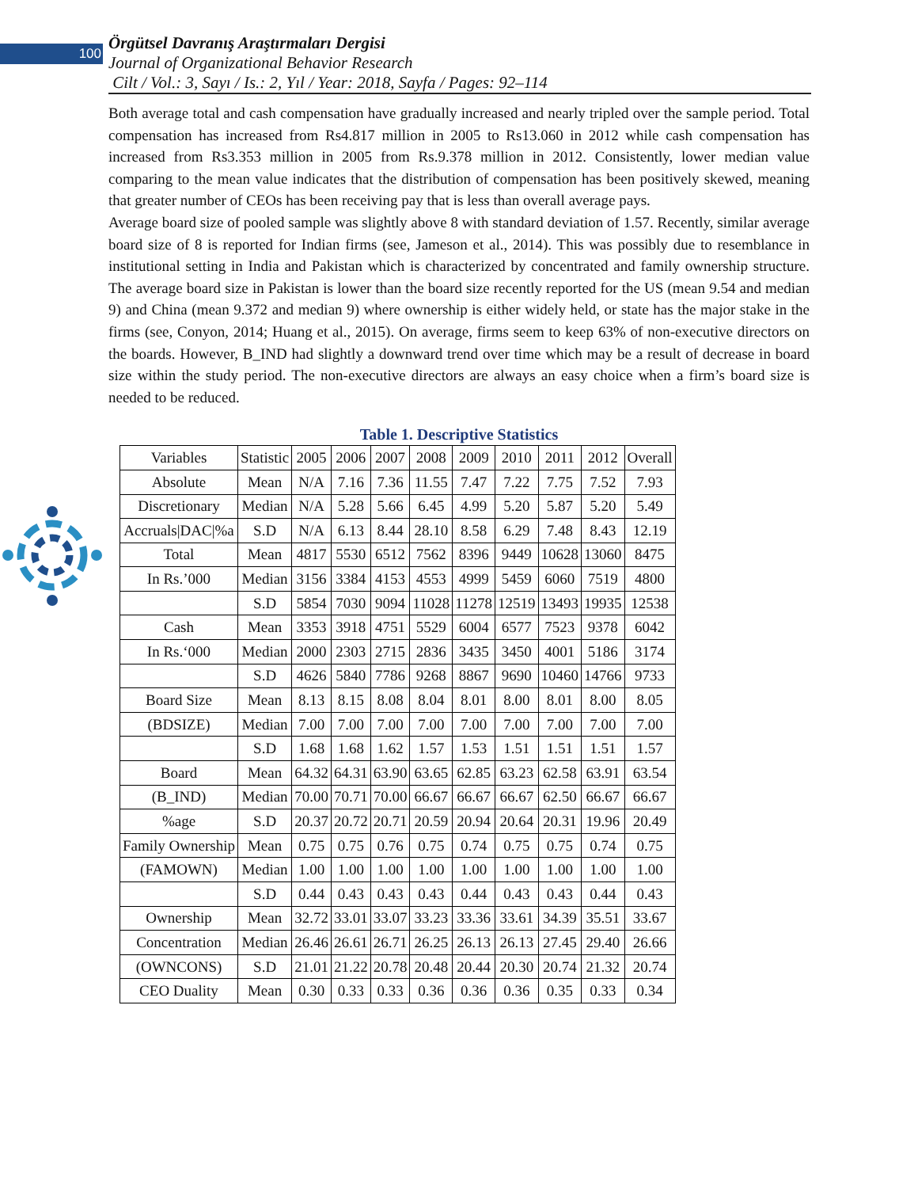100
Örgütsel Davranış Araştırmaları Dergisi
Journal of Organizational Behavior Research
Cilt / Vol.: 3, Sayı / Is.: 2, Yıl / Year: 2018, Sayfa / Pages: 92–114
Both average total and cash compensation have gradually increased and nearly tripled over the sample period. Total compensation has increased from Rs4.817 million in 2005 to Rs13.060 in 2012 while cash compensation has increased from Rs3.353 million in 2005 from Rs.9.378 million in 2012. Consistently, lower median value comparing to the mean value indicates that the distribution of compensation has been positively skewed, meaning that greater number of CEOs has been receiving pay that is less than overall average pays.
Average board size of pooled sample was slightly above 8 with standard deviation of 1.57. Recently, similar average board size of 8 is reported for Indian firms (see, Jameson et al., 2014). This was possibly due to resemblance in institutional setting in India and Pakistan which is characterized by concentrated and family ownership structure. The average board size in Pakistan is lower than the board size recently reported for the US (mean 9.54 and median 9) and China (mean 9.372 and median 9) where ownership is either widely held, or state has the major stake in the firms (see, Conyon, 2014; Huang et al., 2015). On average, firms seem to keep 63% of non-executive directors on the boards. However, B_IND had slightly a downward trend over time which may be a result of decrease in board size within the study period. The non-executive directors are always an easy choice when a firm’s board size is needed to be reduced.
Table 1. Descriptive Statistics
| Variables | Statistic | 2005 | 2006 | 2007 | 2008 | 2009 | 2010 | 2011 | 2012 | Overall |
| Absolute | Mean | N/A | 7.16 | 7.36 | 11.55 | 7.47 | 7.22 | 7.75 | 7.52 | 7.93 |
| Discretionary | Median | N/A | 5.28 | 5.66 | 6.45 | 4.99 | 5.20 | 5.87 | 5.20 | 5.49 |
| Accruals/DAC/%a | S.D | N/A | 6.13 | 8.44 | 28.10 | 8.58 | 6.29 | 7.48 | 8.43 | 12.19 |
| Total | Mean | 4817 | 5530 | 6512 | 7562 | 8396 | 9449 | 10628 | 13060 | 8475 |
| In Rs.’000 | Median | 3156 | 3384 | 4153 | 4553 | 4999 | 5459 | 6060 | 7519 | 4800 |
| | S.D | 5854 | 7030 | 9094 | 11028 | 11278 | 12519 | 13493 | 19935 | 12538 |
| Cash | Mean | 3353 | 3918 | 4751 | 5529 | 6004 | 6577 | 7523 | 9378 | 6042 |
| In Rs.‘000 | Median | 2000 | 2303 | 2715 | 2836 | 3435 | 3450 | 4001 | 5186 | 3174 |
| | S.D | 4626 | 5840 | 7786 | 9268 | 8867 | 9690 | 10460 | 14766 | 9733 |
| Board Size | Mean | 8.13 | 8.15 | 8.08 | 8.04 | 8.01 | 8.00 | 8.01 | 8.00 | 8.05 |
| (BDSIZE) | Median | 7.00 | 7.00 | 7.00 | 7.00 | 7.00 | 7.00 | 7.00 | 7.00 | 7.00 |
| | S.D | 1.68 | 1.68 | 1.62 | 1.57 | 1.53 | 1.51 | 1.51 | 1.51 | 1.57 |
| Board | Mean | 64.32 | 64.31 | 63.90 | 63.65 | 62.85 | 63.23 | 62.58 | 63.91 | 63.54 |
| (B_IND) | Median | 70.00 | 70.71 | 70.00 | 66.67 | 66.67 | 66.67 | 62.50 | 66.67 | 66.67 |
| %age | S.D | 20.37 | 20.72 | 20.71 | 20.59 | 20.94 | 20.64 | 20.31 | 19.96 | 20.49 |
| Family Ownership | Mean | 0.75 | 0.75 | 0.76 | 0.75 | 0.74 | 0.75 | 0.75 | 0.74 | 0.75 |
| (FAMOWN) | Median | 1.00 | 1.00 | 1.00 | 1.00 | 1.00 | 1.00 | 1.00 | 1.00 | 1.00 |
| | S.D | 0.44 | 0.43 | 0.43 | 0.43 | 0.44 | 0.43 | 0.43 | 0.44 | 0.43 |
| Ownership | Mean | 32.72 | 33.01 | 33.07 | 33.23 | 33.36 | 33.61 | 34.39 | 35.51 | 33.67 |
| Concentration | Median | 26.46 | 26.61 | 26.71 | 26.25 | 26.13 | 26.13 | 27.45 | 29.40 | 26.66 |
| (OWNCONS) | S.D | 21.01 | 21.22 | 20.78 | 20.48 | 20.44 | 20.30 | 20.74 | 21.32 | 20.74 |
| CEO Duality | Mean | 0.30 | 0.33 | 0.33 | 0.36 | 0.36 | 0.36 | 0.35 | 0.33 | 0.34 |